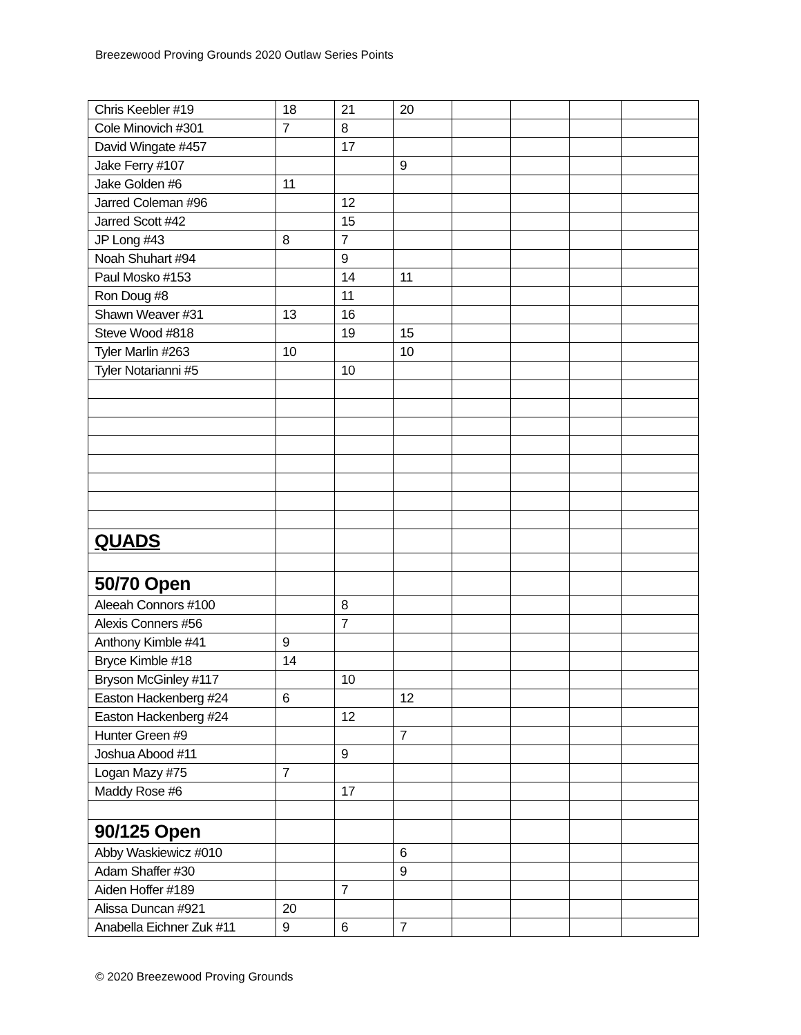Breezewood Proving Grounds 2020 Outlaw Series Points
| Chris Keebler #19 | 18 | 21 | 20 | | | | |
| Cole Minovich #301 | 7 | 8 | | | | | |
| David Wingate #457 | | 17 | | | | | |
| Jake Ferry #107 | | | 9 | | | | |
| Jake Golden #6 | 11 | | | | | | |
| Jarred Coleman #96 | | 12 | | | | | |
| Jarred Scott #42 | | 15 | | | | | |
| JP Long #43 | 8 | 7 | | | | | |
| Noah Shuhart #94 | | 9 | | | | | |
| Paul Mosko #153 | | 14 | 11 | | | | |
| Ron Doug #8 | | 11 | | | | | |
| Shawn Weaver #31 | 13 | 16 | | | | | |
| Steve Wood #818 | | 19 | 15 | | | | |
| Tyler Marlin #263 | 10 | | 10 | | | | |
| Tyler Notarianni #5 | | 10 | | | | | |
| QUADS | | | | | | | |
| 50/70 Open | | | | | | | |
| Aleeah Connors #100 | | 8 | | | | | |
| Alexis Conners #56 | | 7 | | | | | |
| Anthony Kimble #41 | 9 | | | | | | |
| Bryce Kimble #18 | 14 | | | | | | |
| Bryson McGinley #117 | | 10 | | | | | |
| Easton Hackenberg #24 | 6 | | 12 | | | | |
| Easton Hackenberg #24 | | 12 | | | | | |
| Hunter Green #9 | | | 7 | | | | |
| Joshua Abood #11 | | 9 | | | | | |
| Logan Mazy #75 | 7 | | | | | | |
| Maddy Rose #6 | | 17 | | | | | |
| 90/125 Open | | | | | | | |
| Abby Waskiewicz #010 | | | 6 | | | | |
| Adam Shaffer #30 | | | 9 | | | | |
| Aiden Hoffer #189 | | 7 | | | | | |
| Alissa Duncan #921 | 20 | | | | | | |
| Anabella Eichner Zuk #11 | 9 | 6 | 7 | | | | |
© 2020 Breezewood Proving Grounds